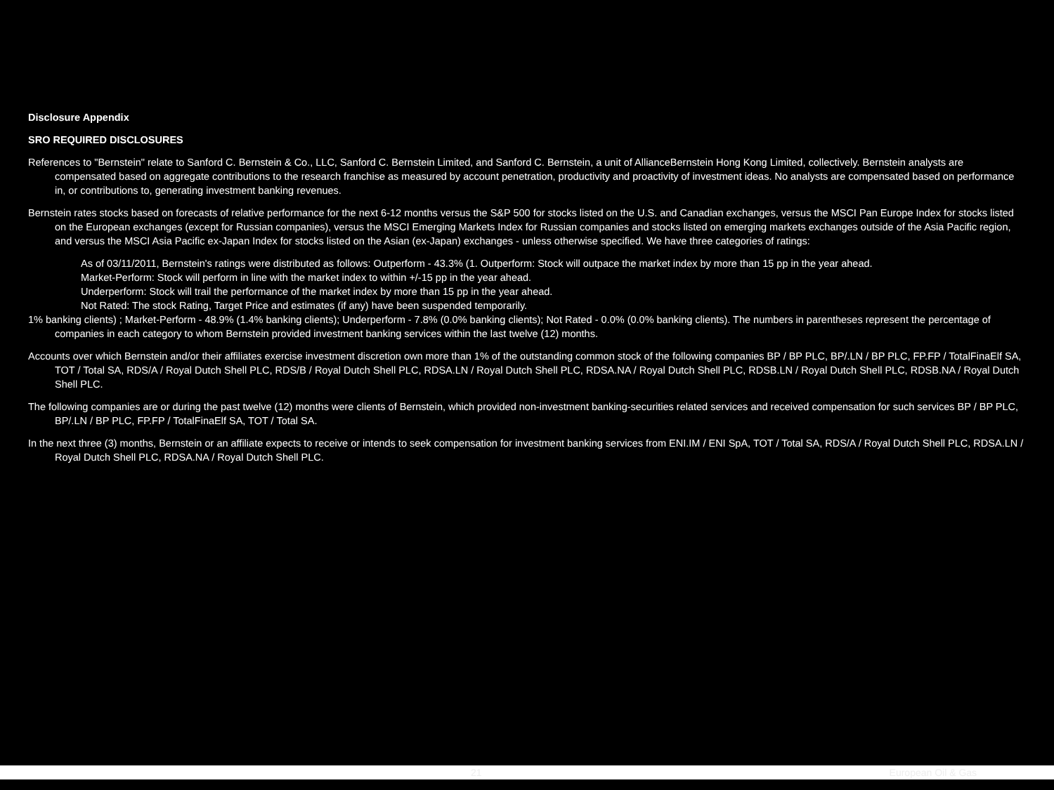Disclosure Appendix
SRO REQUIRED DISCLOSURES
References to "Bernstein" relate to Sanford C. Bernstein & Co., LLC, Sanford C. Bernstein Limited, and Sanford C. Bernstein, a unit of AllianceBernstein Hong Kong Limited, collectively. Bernstein analysts are compensated based on aggregate contributions to the research franchise as measured by account penetration, productivity and proactivity of investment ideas. No analysts are compensated based on performance in, or contributions to, generating investment banking revenues.
Bernstein rates stocks based on forecasts of relative performance for the next 6-12 months versus the S&P 500 for stocks listed on the U.S. and Canadian exchanges, versus the MSCI Pan Europe Index for stocks listed on the European exchanges (except for Russian companies), versus the MSCI Emerging Markets Index for Russian companies and stocks listed on emerging markets exchanges outside of the Asia Pacific region, and versus the MSCI Asia Pacific ex-Japan Index for stocks listed on the Asian (ex-Japan) exchanges - unless otherwise specified. We have three categories of ratings:
As of 03/11/2011, Bernstein's ratings were distributed as follows: Outperform - 43.3% (1. Outperform: Stock will outpace the market index by more than 15 pp in the year ahead.
Market-Perform: Stock will perform in line with the market index to within +/-15 pp in the year ahead.
Underperform: Stock will trail the performance of the market index by more than 15 pp in the year ahead.
Not Rated: The stock Rating, Target Price and estimates (if any) have been suspended temporarily.
1% banking clients) ; Market-Perform - 48.9% (1.4% banking clients); Underperform - 7.8% (0.0% banking clients); Not Rated - 0.0% (0.0% banking clients). The numbers in parentheses represent the percentage of companies in each category to whom Bernstein provided investment banking services within the last twelve (12) months.
Accounts over which Bernstein and/or their affiliates exercise investment discretion own more than 1% of the outstanding common stock of the following companies BP / BP PLC, BP/.LN / BP PLC, FP.FP / TotalFinaElf SA, TOT / Total SA, RDS/A / Royal Dutch Shell PLC, RDS/B / Royal Dutch Shell PLC, RDSA.LN / Royal Dutch Shell PLC, RDSA.NA / Royal Dutch Shell PLC, RDSB.LN / Royal Dutch Shell PLC, RDSB.NA / Royal Dutch Shell PLC.
The following companies are or during the past twelve (12) months were clients of Bernstein, which provided non-investment banking-securities related services and received compensation for such services BP / BP PLC, BP/.LN / BP PLC, FP.FP / TotalFinaElf SA, TOT / Total SA.
In the next three (3) months, Bernstein or an affiliate expects to receive or intends to seek compensation for investment banking services from ENI.IM / ENI SpA, TOT / Total SA, RDS/A / Royal Dutch Shell PLC, RDSA.LN / Royal Dutch Shell PLC, RDSA.NA / Royal Dutch Shell PLC.
21 European Oil & Gas